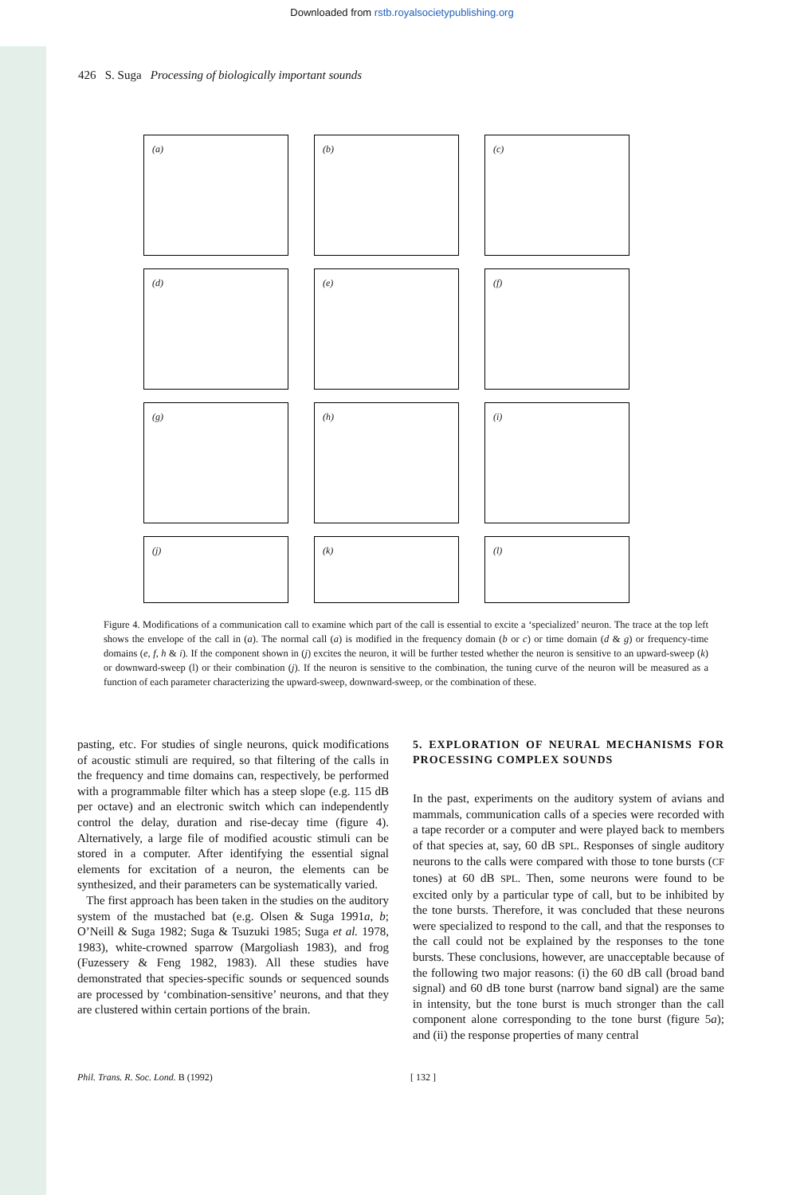Downloaded from rstb.royalsocietypublishing.org
426 S. Suga Processing of biologically important sounds
(a)
(b)
(c)
(d)
(e)
(f)
(g)
(h)
(i)
(j)
(k)
(l)
Figure 4. Modifications of a communication call to examine which part of the call is essential to excite a ‘specialized’ neuron. The trace at the top left shows the envelope of the call in (a). The normal call (a) is modified in the frequency domain (b or c) or time domain (d & g) or frequency-time domains (e, f, h & i). If the component shown in (j) excites the neuron, it will be further tested whether the neuron is sensitive to an upward-sweep (k) or downward-sweep (l) or their combination (j). If the neuron is sensitive to the combination, the tuning curve of the neuron will be measured as a function of each parameter characterizing the upward-sweep, downward-sweep, or the combination of these.
pasting, etc. For studies of single neurons, quick modifications of acoustic stimuli are required, so that filtering of the calls in the frequency and time domains can, respectively, be performed with a programmable filter which has a steep slope (e.g. 115 dB per octave) and an electronic switch which can independently control the delay, duration and rise-decay time (figure 4). Alternatively, a large file of modified acoustic stimuli can be stored in a computer. After identifying the essential signal elements for excitation of a neuron, the elements can be synthesized, and their parameters can be systematically varied.
The first approach has been taken in the studies on the auditory system of the mustached bat (e.g. Olsen & Suga 1991a, b; O’Neill & Suga 1982; Suga & Tsuzuki 1985; Suga et al. 1978, 1983), white-crowned sparrow (Margoliash 1983), and frog (Fuzessery & Feng 1982, 1983). All these studies have demonstrated that species-specific sounds or sequenced sounds are processed by ‘combination-sensitive’ neurons, and that they are clustered within certain portions of the brain.
5. EXPLORATION OF NEURAL MECHANISMS FOR PROCESSING COMPLEX SOUNDS
In the past, experiments on the auditory system of avians and mammals, communication calls of a species were recorded with a tape recorder or a computer and were played back to members of that species at, say, 60 dB SPL. Responses of single auditory neurons to the calls were compared with those to tone bursts (CF tones) at 60 dB SPL. Then, some neurons were found to be excited only by a particular type of call, but to be inhibited by the tone bursts. Therefore, it was concluded that these neurons were specialized to respond to the call, and that the responses to the call could not be explained by the responses to the tone bursts. These conclusions, however, are unacceptable because of the following two major reasons: (i) the 60 dB call (broad band signal) and 60 dB tone burst (narrow band signal) are the same in intensity, but the tone burst is much stronger than the call component alone corresponding to the tone burst (figure 5a); and (ii) the response properties of many central
Phil. Trans. R. Soc. Lond. B (1992) [ 132 ]